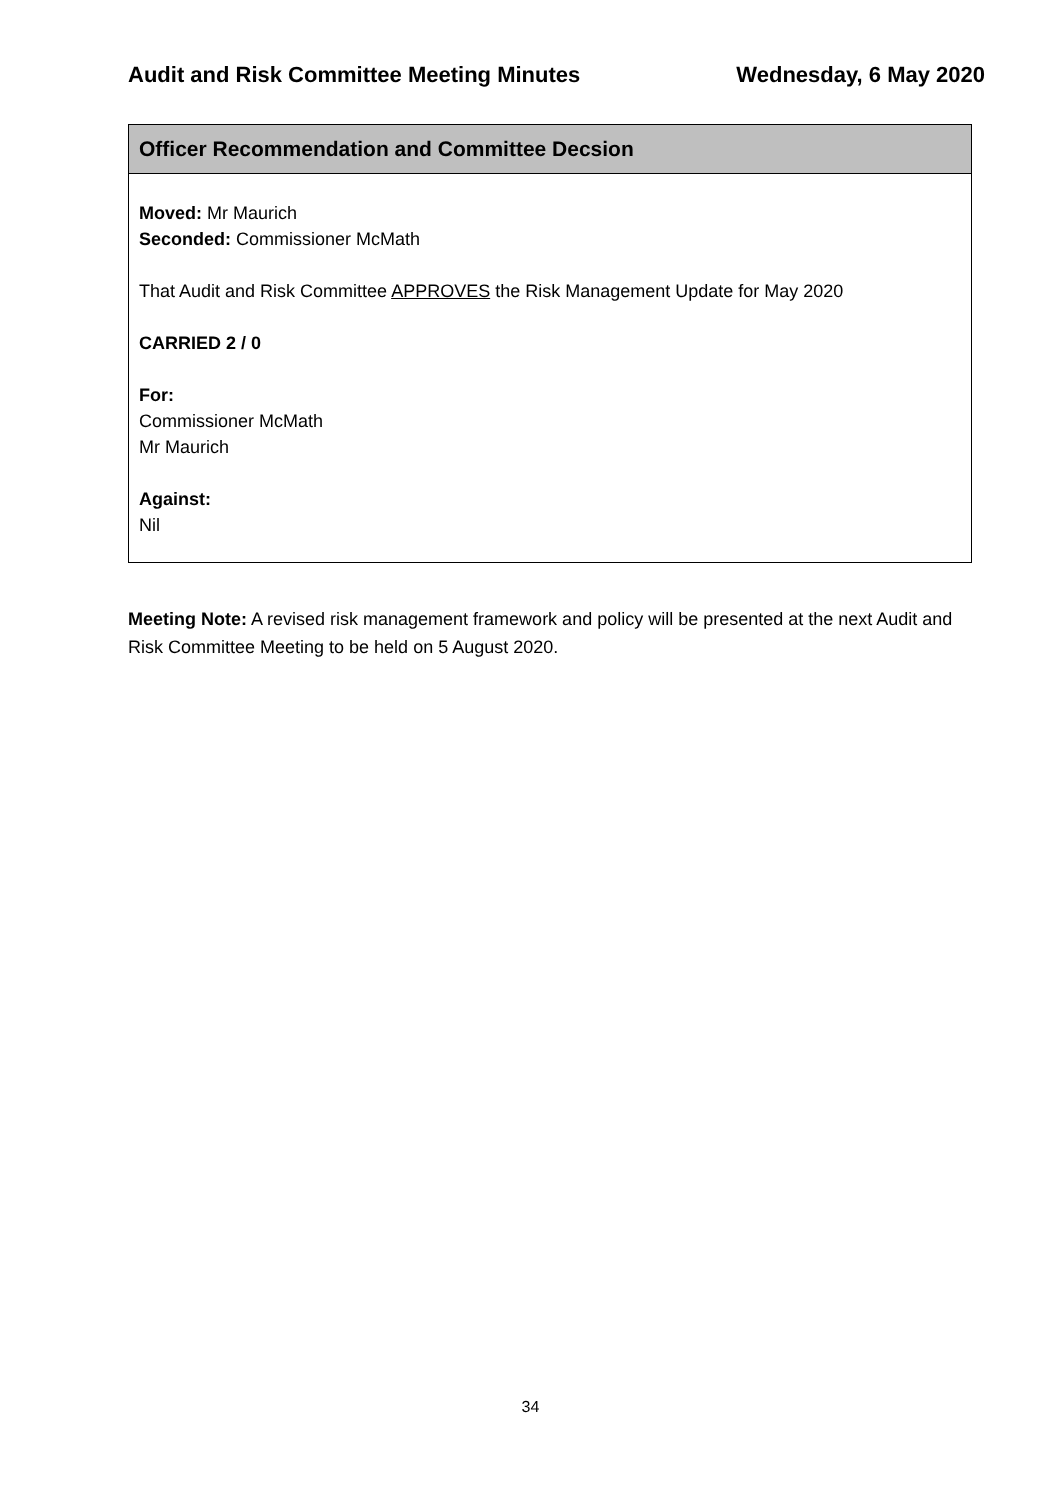Audit and Risk Committee Meeting Minutes Wednesday, 6 May 2020
| Officer Recommendation and Committee Decsion |
| --- |
| Moved: Mr Maurich Seconded: Commissioner McMath That Audit and Risk Committee APPROVES the Risk Management Update for May 2020 CARRIED 2 / 0 For: Commissioner McMath Mr Maurich Against: Nil |
Meeting Note: A revised risk management framework and policy will be presented at the next Audit and Risk Committee Meeting to be held on 5 August 2020.
34